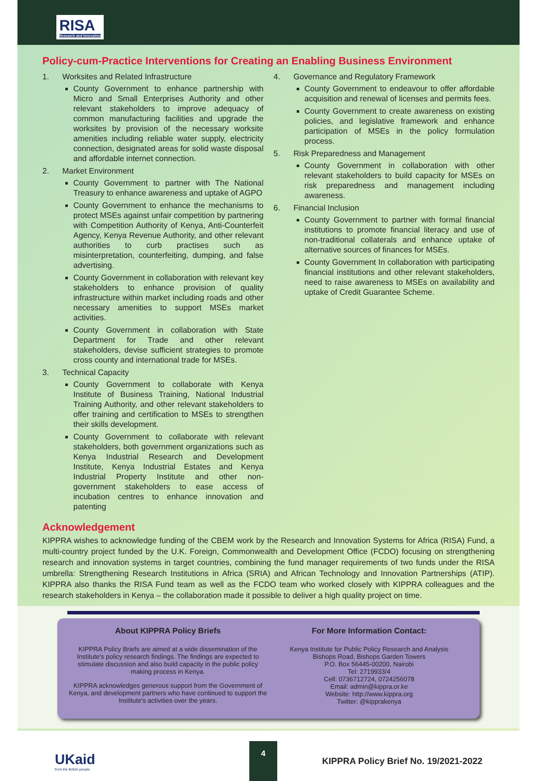RISA Research and Innovation
Policy-cum-Practice Interventions for Creating an Enabling Business Environment
1. Worksites and Related Infrastructure
County Government to enhance partnership with Micro and Small Enterprises Authority and other relevant stakeholders to improve adequacy of common manufacturing facilities and upgrade the worksites by provision of the necessary worksite amenities including reliable water supply, electricity connection, designated areas for solid waste disposal and affordable internet connection.
2. Market Environment
County Government to partner with The National Treasury to enhance awareness and uptake of AGPO
County Government to enhance the mechanisms to protect MSEs against unfair competition by partnering with Competition Authority of Kenya, Anti-Counterfeit Agency, Kenya Revenue Authority, and other relevant authorities to curb practises such as misinterpretation, counterfeiting, dumping, and false advertising.
County Government in collaboration with relevant key stakeholders to enhance provision of quality infrastructure within market including roads and other necessary amenities to support MSEs market activities.
County Government in collaboration with State Department for Trade and other relevant stakeholders, devise sufficient strategies to promote cross county and international trade for MSEs.
3. Technical Capacity
County Government to collaborate with Kenya Institute of Business Training, National Industrial Training Authority, and other relevant stakeholders to offer training and certification to MSEs to strengthen their skills development.
County Government to collaborate with relevant stakeholders, both government organizations such as Kenya Industrial Research and Development Institute, Kenya Industrial Estates and Kenya Industrial Property Institute and other non-government stakeholders to ease access of incubation centres to enhance innovation and patenting
4. Governance and Regulatory Framework
County Government to endeavour to offer affordable acquisition and renewal of licenses and permits fees.
County Government to create awareness on existing policies, and legislative framework and enhance participation of MSEs in the policy formulation process.
5. Risk Preparedness and Management
County Government in collaboration with other relevant stakeholders to build capacity for MSEs on risk preparedness and management including awareness.
6. Financial Inclusion
County Government to partner with formal financial institutions to promote financial literacy and use of non-traditional collaterals and enhance uptake of alternative sources of finances for MSEs.
County Government In collaboration with participating financial institutions and other relevant stakeholders, need to raise awareness to MSEs on availability and uptake of Credit Guarantee Scheme.
Acknowledgement
KIPPRA wishes to acknowledge funding of the CBEM work by the Research and Innovation Systems for Africa (RISA) Fund, a multi-country project funded by the U.K. Foreign, Commonwealth and Development Office (FCDO) focusing on strengthening research and innovation systems in target countries, combining the fund manager requirements of two funds under the RISA umbrella: Strengthening Research Institutions in Africa (SRIA) and African Technology and Innovation Partnerships (ATIP). KIPPRA also thanks the RISA Fund team as well as the FCDO team who worked closely with KIPPRA colleagues and the research stakeholders in Kenya – the collaboration made it possible to deliver a high quality project on time.
About KIPPRA Policy Briefs
KIPPRA Policy Briefs are aimed at a wide dissemination of the Institute's policy research findings. The findings are expected to stimulate discussion and also build capacity in the public policy making process in Kenya.
KIPPRA acknowledges generous support from the Government of Kenya, and development partners who have continued to support the Institute's activities over the years.
For More Information Contact:
Kenya Institute for Public Policy Research and Analysis
Bishops Road, Bishops Garden Towers
P.O. Box 56445-00200, Nairobi
Tel: 2719933/4
Cell: 0736712724, 0724256078
Email: admin@kippra.or.ke
Website: http://www.kippra.org
Twitter: @kipprakenya
UKaid
from the British people
4
KIPPRA Policy Brief No. 19/2021-2022